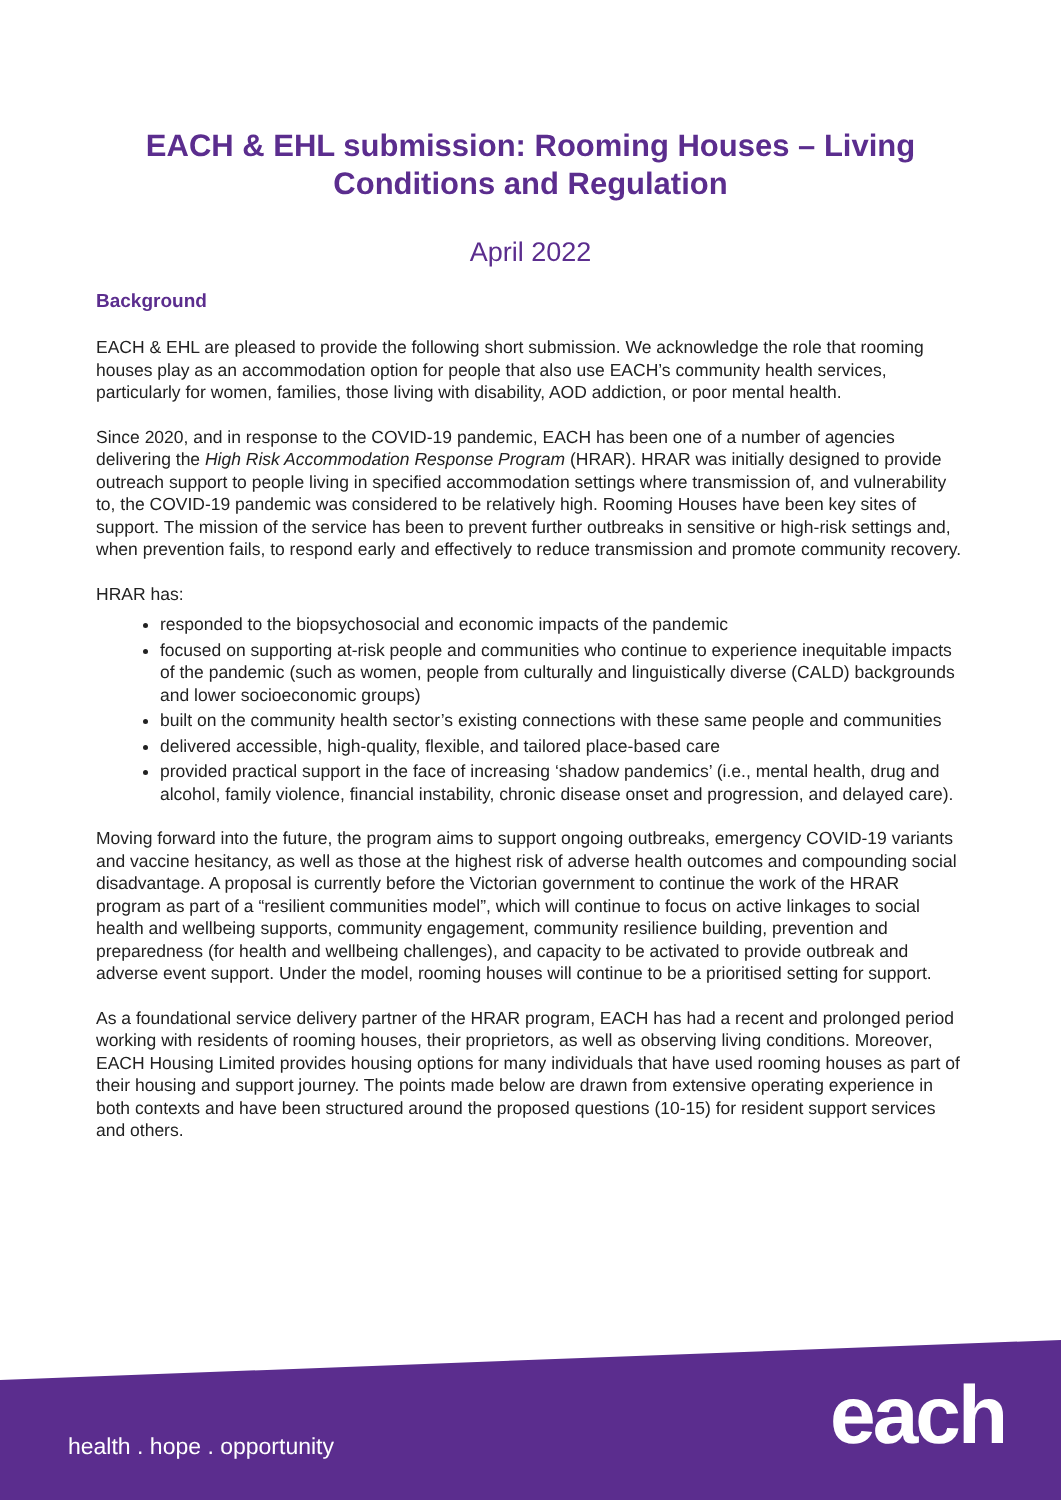EACH & EHL submission: Rooming Houses – Living Conditions and Regulation
April 2022
Background
EACH & EHL are pleased to provide the following short submission. We acknowledge the role that rooming houses play as an accommodation option for people that also use EACH’s community health services, particularly for women, families, those living with disability, AOD addiction, or poor mental health.
Since 2020, and in response to the COVID-19 pandemic, EACH has been one of a number of agencies delivering the High Risk Accommodation Response Program (HRAR). HRAR was initially designed to provide outreach support to people living in specified accommodation settings where transmission of, and vulnerability to, the COVID-19 pandemic was considered to be relatively high. Rooming Houses have been key sites of support. The mission of the service has been to prevent further outbreaks in sensitive or high-risk settings and, when prevention fails, to respond early and effectively to reduce transmission and promote community recovery.
HRAR has:
responded to the biopsychosocial and economic impacts of the pandemic
focused on supporting at-risk people and communities who continue to experience inequitable impacts of the pandemic (such as women, people from culturally and linguistically diverse (CALD) backgrounds and lower socioeconomic groups)
built on the community health sector’s existing connections with these same people and communities
delivered accessible, high-quality, flexible, and tailored place-based care
provided practical support in the face of increasing ‘shadow pandemics’ (i.e., mental health, drug and alcohol, family violence, financial instability, chronic disease onset and progression, and delayed care).
Moving forward into the future, the program aims to support ongoing outbreaks, emergency COVID-19 variants and vaccine hesitancy, as well as those at the highest risk of adverse health outcomes and compounding social disadvantage. A proposal is currently before the Victorian government to continue the work of the HRAR program as part of a “resilient communities model”, which will continue to focus on active linkages to social health and wellbeing supports, community engagement, community resilience building, prevention and preparedness (for health and wellbeing challenges), and capacity to be activated to provide outbreak and adverse event support. Under the model, rooming houses will continue to be a prioritised setting for support.
As a foundational service delivery partner of the HRAR program, EACH has had a recent and prolonged period working with residents of rooming houses, their proprietors, as well as observing living conditions. Moreover, EACH Housing Limited provides housing options for many individuals that have used rooming houses as part of their housing and support journey. The points made below are drawn from extensive operating experience in both contexts and have been structured around the proposed questions (10-15) for resident support services and others.
health . hope . opportunity each